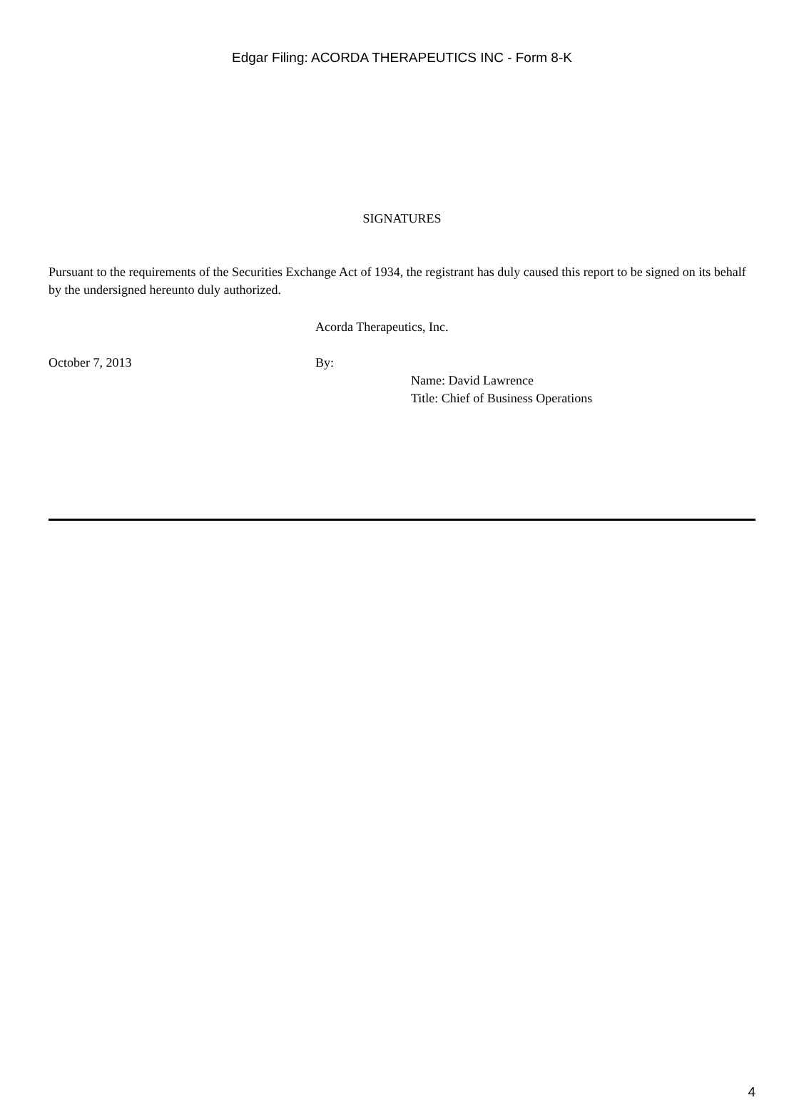Edgar Filing: ACORDA THERAPEUTICS INC - Form 8-K
SIGNATURES
Pursuant to the requirements of the Securities Exchange Act of 1934, the registrant has duly caused this report to be signed on its behalf by the undersigned hereunto duly authorized.
Acorda Therapeutics, Inc.
October 7, 2013 By:
Name: David Lawrence
Title: Chief of Business Operations
4